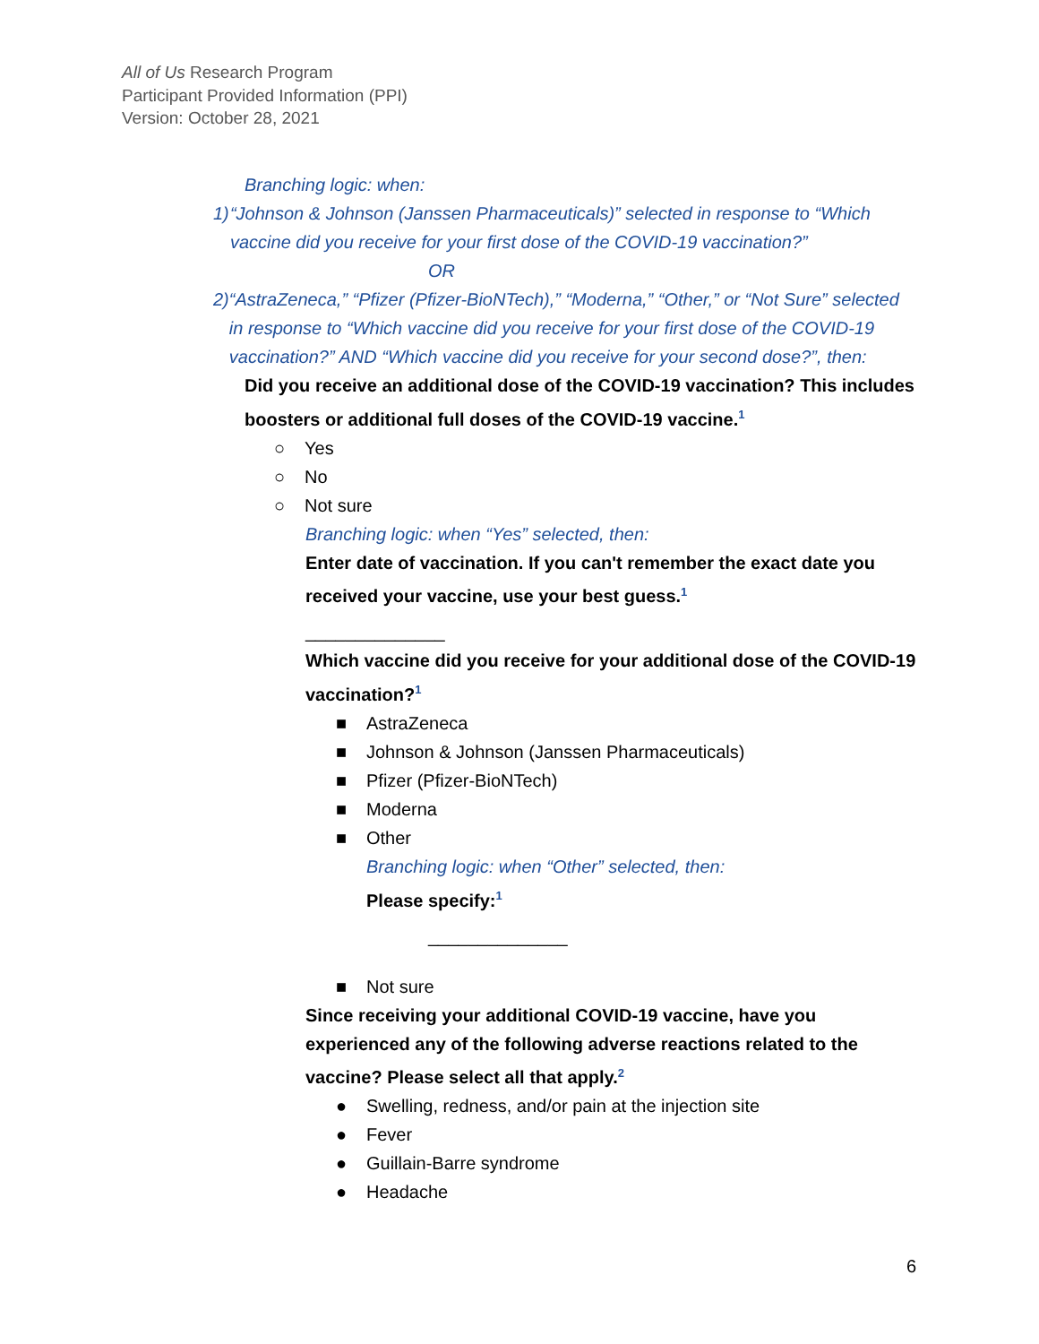All of Us Research Program
Participant Provided Information (PPI)
Version: October 28, 2021
Branching logic: when:
1) “Johnson & Johnson (Janssen Pharmaceuticals)” selected in response to “Which vaccine did you receive for your first dose of the COVID-19 vaccination?”
OR
2) “AstraZeneca,” “Pfizer (Pfizer-BioNTech),” “Moderna,” “Other,” or “Not Sure” selected in response to “Which vaccine did you receive for your first dose of the COVID-19 vaccination?” AND “Which vaccine did you receive for your second dose?”, then:
Did you receive an additional dose of the COVID-19 vaccination? This includes boosters or additional full doses of the COVID-19 vaccine.<sup>1</sup>
○ Yes
○ No
○ Not sure
Branching logic: when “Yes” selected, then:
Enter date of vaccination. If you can't remember the exact date you received your vaccine, use your best guess.<sup>1</sup>
______________
Which vaccine did you receive for your additional dose of the COVID-19 vaccination?<sup>1</sup>
■ AstraZeneca
■ Johnson & Johnson (Janssen Pharmaceuticals)
■ Pfizer (Pfizer-BioNTech)
■ Moderna
■ Other
Branching logic: when “Other” selected, then:
Please specify:<sup>1</sup>
______________
■ Not sure
Since receiving your additional COVID-19 vaccine, have you experienced any of the following adverse reactions related to the vaccine? Please select all that apply.<sup>2</sup>
● Swelling, redness, and/or pain at the injection site
● Fever
● Guillain-Barre syndrome
● Headache
6